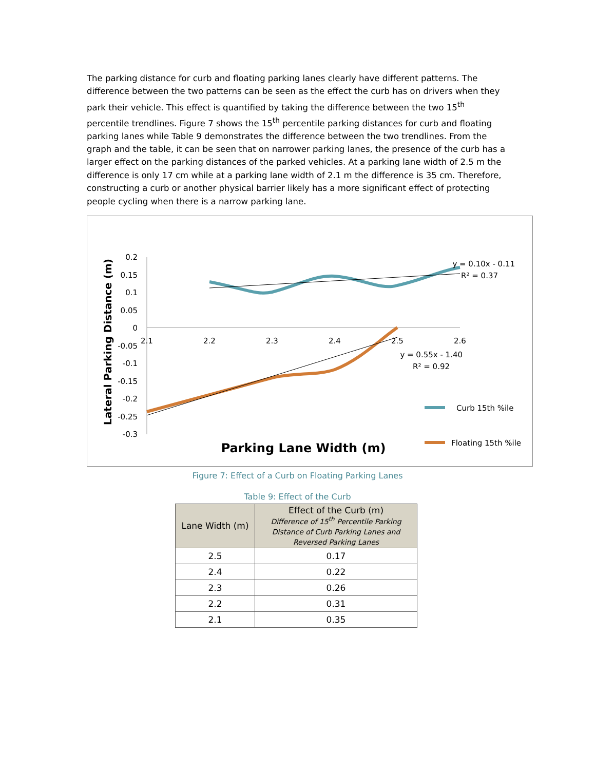The parking distance for curb and floating parking lanes clearly have different patterns. The difference between the two patterns can be seen as the effect the curb has on drivers when they park their vehicle. This effect is quantified by taking the difference between the two 15<sup>th</sup> percentile trendlines. Figure 7 shows the 15<sup>th</sup> percentile parking distances for curb and floating parking lanes while Table 9 demonstrates the difference between the two trendlines. From the graph and the table, it can be seen that on narrower parking lanes, the presence of the curb has a larger effect on the parking distances of the parked vehicles. At a parking lane width of 2.5 m the difference is only 17 cm while at a parking lane width of 2.1 m the difference is 35 cm. Therefore, constructing a curb or another physical barrier likely has a more significant effect of protecting people cycling when there is a narrow parking lane.
0.2
0.15
0.1
0.05
0
-0.05
-0.1
-0.15
-0.2
-0.25
-0.3
2.1
2.2
2.3
2.4
2.5
2.6
y = 0.10x - 0.11
R² = 0.37
y = 0.55x - 1.40
R² = 0.92
Curb 15th %ile
Floating 15th %ile
Parking Lane Width (m)
Lateral Parking Distance (m)
Figure 7: Effect of a Curb on Floating Parking Lanes
Table 9: Effect of the Curb
| Lane Width (m) | Effect of the Curb (m) Difference of 15<sup>th</sup> Percentile Parking Distance of Curb Parking Lanes and Reversed Parking Lanes |
| --- | --- |
| 2.5 | 0.17 |
| 2.4 | 0.22 |
| 2.3 | 0.26 |
| 2.2 | 0.31 |
| 2.1 | 0.35 |